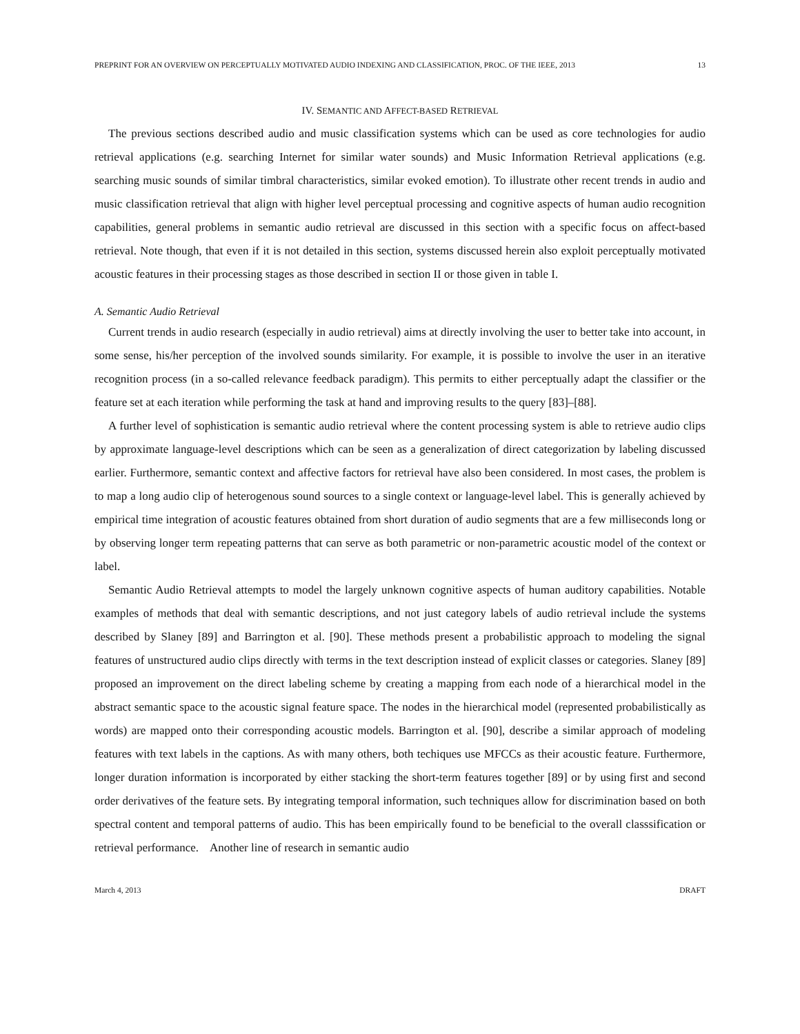PREPRINT FOR AN OVERVIEW ON PERCEPTUALLY MOTIVATED AUDIO INDEXING AND CLASSIFICATION, PROC. OF THE IEEE, 2013 13
IV. SEMANTIC AND AFFECT-BASED RETRIEVAL
The previous sections described audio and music classification systems which can be used as core technologies for audio retrieval applications (e.g. searching Internet for similar water sounds) and Music Information Retrieval applications (e.g. searching music sounds of similar timbral characteristics, similar evoked emotion). To illustrate other recent trends in audio and music classification retrieval that align with higher level perceptual processing and cognitive aspects of human audio recognition capabilities, general problems in semantic audio retrieval are discussed in this section with a specific focus on affect-based retrieval. Note though, that even if it is not detailed in this section, systems discussed herein also exploit perceptually motivated acoustic features in their processing stages as those described in section II or those given in table I.
A. Semantic Audio Retrieval
Current trends in audio research (especially in audio retrieval) aims at directly involving the user to better take into account, in some sense, his/her perception of the involved sounds similarity. For example, it is possible to involve the user in an iterative recognition process (in a so-called relevance feedback paradigm). This permits to either perceptually adapt the classifier or the feature set at each iteration while performing the task at hand and improving results to the query [83]–[88].
A further level of sophistication is semantic audio retrieval where the content processing system is able to retrieve audio clips by approximate language-level descriptions which can be seen as a generalization of direct categorization by labeling discussed earlier. Furthermore, semantic context and affective factors for retrieval have also been considered. In most cases, the problem is to map a long audio clip of heterogenous sound sources to a single context or language-level label. This is generally achieved by empirical time integration of acoustic features obtained from short duration of audio segments that are a few milliseconds long or by observing longer term repeating patterns that can serve as both parametric or non-parametric acoustic model of the context or label.
Semantic Audio Retrieval attempts to model the largely unknown cognitive aspects of human auditory capabilities. Notable examples of methods that deal with semantic descriptions, and not just category labels of audio retrieval include the systems described by Slaney [89] and Barrington et al. [90]. These methods present a probabilistic approach to modeling the signal features of unstructured audio clips directly with terms in the text description instead of explicit classes or categories. Slaney [89] proposed an improvement on the direct labeling scheme by creating a mapping from each node of a hierarchical model in the abstract semantic space to the acoustic signal feature space. The nodes in the hierarchical model (represented probabilistically as words) are mapped onto their corresponding acoustic models. Barrington et al. [90], describe a similar approach of modeling features with text labels in the captions. As with many others, both techiques use MFCCs as their acoustic feature. Furthermore, longer duration information is incorporated by either stacking the short-term features together [89] or by using first and second order derivatives of the feature sets. By integrating temporal information, such techniques allow for discrimination based on both spectral content and temporal patterns of audio. This has been empirically found to be beneficial to the overall classsification or retrieval performance. Another line of research in semantic audio
March 4, 2013 DRAFT